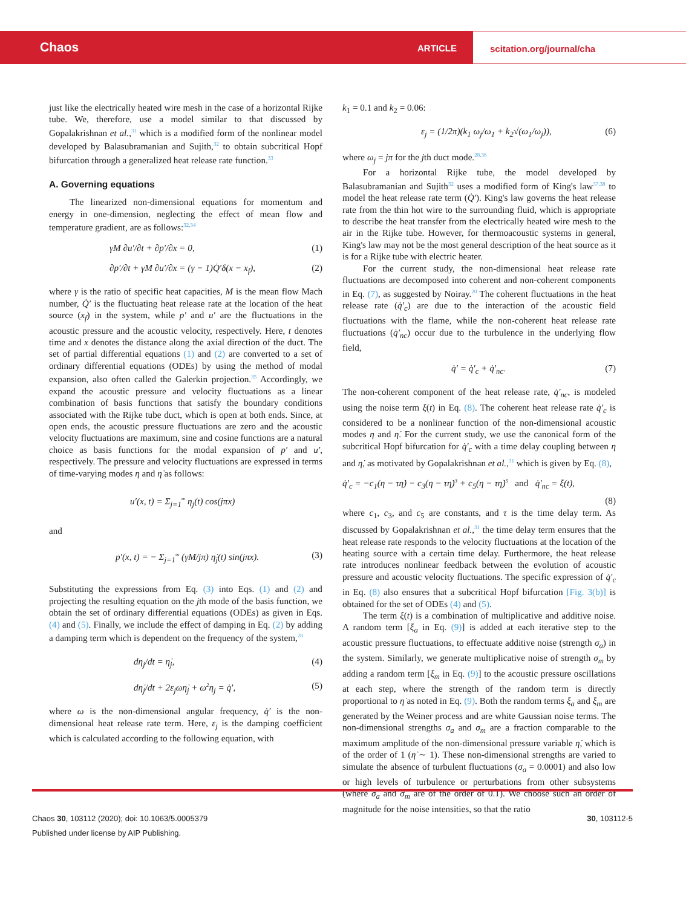Chaos ARTICLE
scitation.org/journal/cha
just like the electrically heated wire mesh in the case of a horizontal Rijke tube. We, therefore, use a model similar to that discussed by Gopalakrishnan et al.,<sup>31</sup> which is a modified form of the nonlinear model developed by Balasubramanian and Sujith,<sup>32</sup> to obtain subcritical Hopf bifurcation through a generalized heat release rate function.<sup>33</sup>
A. Governing equations
The linearized non-dimensional equations for momentum and energy in one-dimension, neglecting the effect of mean flow and temperature gradient, are as follows:<sup>32,34</sup>
γM ∂u′/∂t + ∂p′/∂x = 0, (1)
∂p′/∂t + γM ∂u′/∂x = (γ − 1)Q̇′δ(x − x<sub>f</sub>), (2)
where γ is the ratio of specific heat capacities, M is the mean flow Mach number, Q̇′ is the fluctuating heat release rate at the location of the heat source (x<sub>f</sub>) in the system, while p′ and u′ are the fluctuations in the acoustic pressure and the acoustic velocity, respectively. Here, t denotes time and x denotes the distance along the axial direction of the duct. The set of partial differential equations (1) and (2) are converted to a set of ordinary differential equations (ODEs) by using the method of modal expansion, also often called the Galerkin projection.<sup>35</sup> Accordingly, we expand the acoustic pressure and velocity fluctuations as a linear combination of basis functions that satisfy the boundary conditions associated with the Rijke tube duct, which is open at both ends. Since, at open ends, the acoustic pressure fluctuations are zero and the acoustic velocity fluctuations are maximum, sine and cosine functions are a natural choice as basis functions for the modal expansion of p′ and u′, respectively. The pressure and velocity fluctuations are expressed in terms of time-varying modes η and η̇ as follows:
u′(x, t) = Σ<sub>j=1</sub><sup>∞</sup> η<sub>j</sub>(t) cos(jπx)
and
p′(x, t) = − Σ<sub>j=1</sub><sup>∞</sup> (γM/jπ) η̇<sub>j</sub>(t) sin(jπx). (3)
Substituting the expressions from Eq. (3) into Eqs. (1) and (2) and projecting the resulting equation on the jth mode of the basis function, we obtain the set of ordinary differential equations (ODEs) as given in Eqs. (4) and (5). Finally, we include the effect of damping in Eq. (2) by adding a damping term which is dependent on the frequency of the system,<sup>28</sup>
dη<sub>j</sub>/dt = η̇<sub>j</sub>, (4)
dη̇<sub>j</sub>/dt + 2ε<sub>j</sub>ωη̇<sub>j</sub> + ω<sup>2</sup>η<sub>j</sub> = q̇′, (5)
where ω is the non-dimensional angular frequency, q̇′ is the non-dimensional heat release rate term. Here, ε<sub>j</sub> is the damping coefficient which is calculated according to the following equation, with
k<sub>1</sub> = 0.1 and k<sub>2</sub> = 0.06:
ε<sub>j</sub> = (1/2π)(k<sub>1</sub> ω<sub>j</sub>/ω<sub>1</sub> + k<sub>2</sub>√(ω<sub>1</sub>/ω<sub>j</sub>)), (6)
where ω<sub>j</sub> = jπ for the jth duct mode.<sup>28,36</sup>
For a horizontal Rijke tube, the model developed by Balasubramanian and Sujith<sup>32</sup> uses a modified form of King's law<sup>37,38</sup> to model the heat release rate term (Q̇′). King's law governs the heat release rate from the thin hot wire to the surrounding fluid, which is appropriate to describe the heat transfer from the electrically heated wire mesh to the air in the Rijke tube. However, for thermoacoustic systems in general, King's law may not be the most general description of the heat source as it is for a Rijke tube with electric heater.
For the current study, the non-dimensional heat release rate fluctuations are decomposed into coherent and non-coherent components in Eq. (7), as suggested by Noiray.<sup>20</sup> The coherent fluctuations in the heat release rate (q̇′<sub>c</sub>) are due to the interaction of the acoustic field fluctuations with the flame, while the non-coherent heat release rate fluctuations (q̇′<sub>nc</sub>) occur due to the turbulence in the underlying flow field,
q̇′ = q̇′<sub>c</sub> + q̇′<sub>nc</sub>. (7)
The non-coherent component of the heat release rate, q̇′<sub>nc</sub>, is modeled using the noise term ξ(t) in Eq. (8). The coherent heat release rate q̇′<sub>c</sub> is considered to be a nonlinear function of the non-dimensional acoustic modes η and η̇. For the current study, we use the canonical form of the subcritical Hopf bifurcation for q̇′<sub>c</sub> with a time delay coupling between η and η̇, as motivated by Gopalakrishnan et al.,<sup>31</sup> which is given by Eq. (8),
q̇′<sub>c</sub> = −c<sub>1</sub>(η − τη̇) − c<sub>3</sub>(η − τη̇)<sup>3</sup> + c<sub>5</sub>(η − τη̇)<sup>5</sup> and q̇′<sub>nc</sub> = ξ(t),
(8)
where c<sub>1</sub>, c<sub>3</sub>, and c<sub>5</sub> are constants, and τ is the time delay term. As discussed by Gopalakrishnan et al.,<sup>31</sup> the time delay term ensures that the heat release rate responds to the velocity fluctuations at the location of the heating source with a certain time delay. Furthermore, the heat release rate introduces nonlinear feedback between the evolution of acoustic pressure and acoustic velocity fluctuations. The specific expression of q̇′<sub>c</sub> in Eq. (8) also ensures that a subcritical Hopf bifurcation [Fig. 3(b)] is obtained for the set of ODEs (4) and (5).
The term ξ(t) is a combination of multiplicative and additive noise. A random term [ξ<sub>a</sub> in Eq. (9)] is added at each iterative step to the acoustic pressure fluctuations, to effectuate additive noise (strength σ<sub>a</sub>) in the system. Similarly, we generate multiplicative noise of strength σ<sub>m</sub> by adding a random term [ξ<sub>m</sub> in Eq. (9)] to the acoustic pressure oscillations at each step, where the strength of the random term is directly proportional to η̇ as noted in Eq. (9). Both the random terms ξ<sub>a</sub> and ξ<sub>m</sub> are generated by the Weiner process and are white Gaussian noise terms. The non-dimensional strengths σ<sub>a</sub> and σ<sub>m</sub> are a fraction comparable to the maximum amplitude of the non-dimensional pressure variable η̇, which is of the order of 1 (η̇ ∼ 1). These non-dimensional strengths are varied to simulate the absence of turbulent fluctuations (σ<sub>a</sub> = 0.0001) and also low or high levels of turbulence or perturbations from other subsystems (where σ<sub>a</sub> and σ<sub>m</sub> are of the order of 0.1). We choose such an order of magnitude for the noise intensities, so that the ratio
Chaos 30, 103112 (2020); doi: 10.1063/5.0005379
Published under license by AIP Publishing.
30, 103112-5